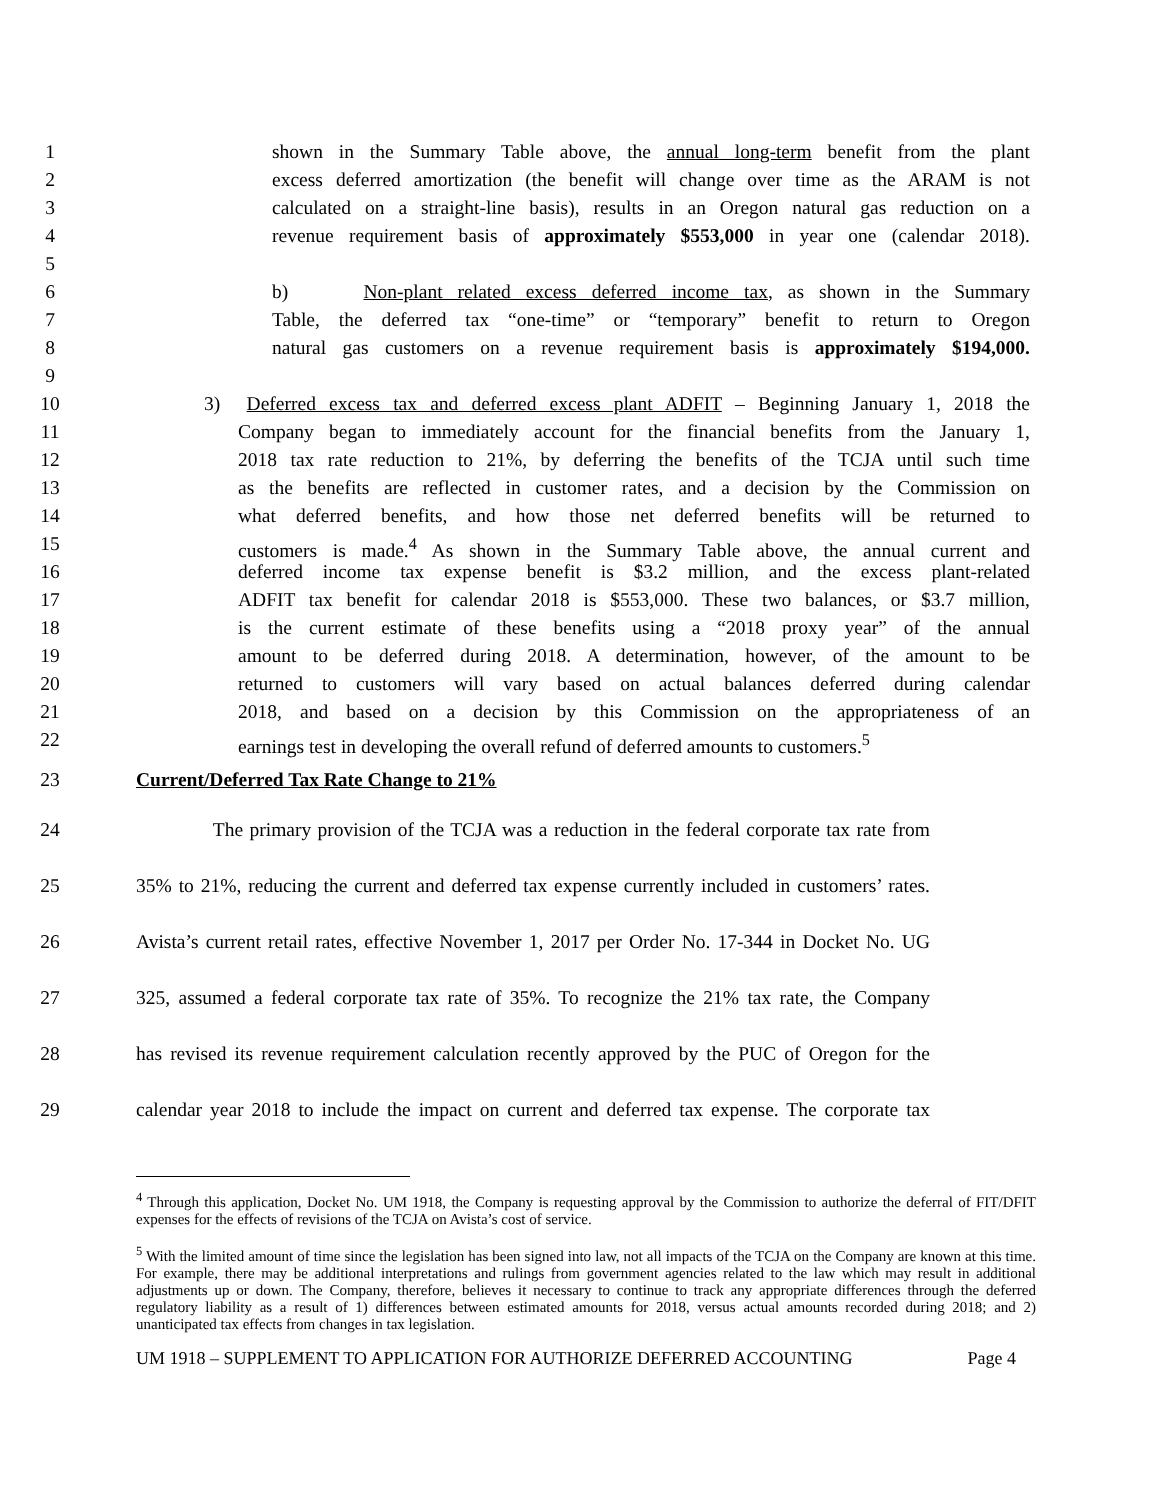1 shown in the Summary Table above, the annual long-term benefit from the plant
2 excess deferred amortization (the benefit will change over time as the ARAM is not
3 calculated on a straight-line basis), results in an Oregon natural gas reduction on a
4 revenue requirement basis of approximately $553,000 in year one (calendar 2018).
5
6 b) Non-plant related excess deferred income tax, as shown in the Summary
7 Table, the deferred tax “one-time” or “temporary” benefit to return to Oregon
8 natural gas customers on a revenue requirement basis is approximately $194,000.
9
10 3) Deferred excess tax and deferred excess plant ADFIT – Beginning January 1, 2018 the
11 Company began to immediately account for the financial benefits from the January 1,
12 2018 tax rate reduction to 21%, by deferring the benefits of the TCJA until such time
13 as the benefits are reflected in customer rates, and a decision by the Commission on
14 what deferred benefits, and how those net deferred benefits will be returned to
15 customers is made.<sup>4</sup> As shown in the Summary Table above, the annual current and
16 deferred income tax expense benefit is $3.2 million, and the excess plant-related
17 ADFIT tax benefit for calendar 2018 is $553,000. These two balances, or $3.7 million,
18 is the current estimate of these benefits using a “2018 proxy year” of the annual
19 amount to be deferred during 2018. A determination, however, of the amount to be
20 returned to customers will vary based on actual balances deferred during calendar
21 2018, and based on a decision by this Commission on the appropriateness of an
22 earnings test in developing the overall refund of deferred amounts to customers.<sup>5</sup>
23 Current/Deferred Tax Rate Change to 21%
24 The primary provision of the TCJA was a reduction in the federal corporate tax rate from
25 35% to 21%, reducing the current and deferred tax expense currently included in customers’ rates.
26 Avista’s current retail rates, effective November 1, 2017 per Order No. 17-344 in Docket No. UG
27 325, assumed a federal corporate tax rate of 35%. To recognize the 21% tax rate, the Company
28 has revised its revenue requirement calculation recently approved by the PUC of Oregon for the
29 calendar year 2018 to include the impact on current and deferred tax expense. The corporate tax
<sup>4</sup> Through this application, Docket No. UM 1918, the Company is requesting approval by the Commission to authorize the deferral of FIT/DFIT expenses for the effects of revisions of the TCJA on Avista’s cost of service.
<sup>5</sup> With the limited amount of time since the legislation has been signed into law, not all impacts of the TCJA on the Company are known at this time. For example, there may be additional interpretations and rulings from government agencies related to the law which may result in additional adjustments up or down. The Company, therefore, believes it necessary to continue to track any appropriate differences through the deferred regulatory liability as a result of 1) differences between estimated amounts for 2018, versus actual amounts recorded during 2018; and 2) unanticipated tax effects from changes in tax legislation.
UM 1918 – SUPPLEMENT TO APPLICATION FOR AUTHORIZE DEFERRED ACCOUNTING Page 4